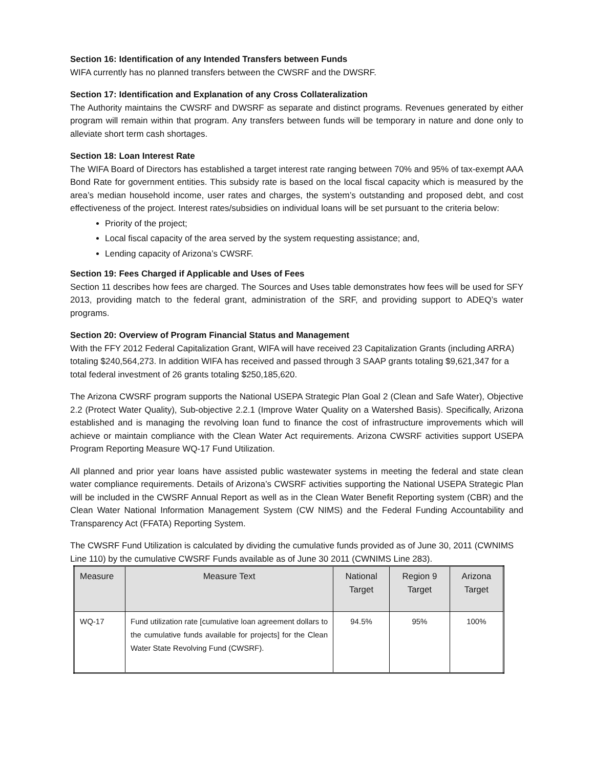Section 16: Identification of any Intended Transfers between Funds
WIFA currently has no planned transfers between the CWSRF and the DWSRF.
Section 17: Identification and Explanation of any Cross Collateralization
The Authority maintains the CWSRF and DWSRF as separate and distinct programs. Revenues generated by either program will remain within that program. Any transfers between funds will be temporary in nature and done only to alleviate short term cash shortages.
Section 18: Loan Interest Rate
The WIFA Board of Directors has established a target interest rate ranging between 70% and 95% of tax-exempt AAA Bond Rate for government entities. This subsidy rate is based on the local fiscal capacity which is measured by the area’s median household income, user rates and charges, the system’s outstanding and proposed debt, and cost effectiveness of the project. Interest rates/subsidies on individual loans will be set pursuant to the criteria below:
Priority of the project;
Local fiscal capacity of the area served by the system requesting assistance; and,
Lending capacity of Arizona’s CWSRF.
Section 19: Fees Charged if Applicable and Uses of Fees
Section 11 describes how fees are charged. The Sources and Uses table demonstrates how fees will be used for SFY 2013, providing match to the federal grant, administration of the SRF, and providing support to ADEQ’s water programs.
Section 20: Overview of Program Financial Status and Management
With the FFY 2012 Federal Capitalization Grant, WIFA will have received 23 Capitalization Grants (including ARRA) totaling $240,564,273. In addition WIFA has received and passed through 3 SAAP grants totaling $9,621,347 for a total federal investment of 26 grants totaling $250,185,620.
The Arizona CWSRF program supports the National USEPA Strategic Plan Goal 2 (Clean and Safe Water), Objective 2.2 (Protect Water Quality), Sub-objective 2.2.1 (Improve Water Quality on a Watershed Basis). Specifically, Arizona established and is managing the revolving loan fund to finance the cost of infrastructure improvements which will achieve or maintain compliance with the Clean Water Act requirements. Arizona CWSRF activities support USEPA Program Reporting Measure WQ-17 Fund Utilization.
All planned and prior year loans have assisted public wastewater systems in meeting the federal and state clean water compliance requirements. Details of Arizona’s CWSRF activities supporting the National USEPA Strategic Plan will be included in the CWSRF Annual Report as well as in the Clean Water Benefit Reporting system (CBR) and the Clean Water National Information Management System (CW NIMS) and the Federal Funding Accountability and Transparency Act (FFATA) Reporting System.
The CWSRF Fund Utilization is calculated by dividing the cumulative funds provided as of June 30, 2011 (CWNIMS Line 110) by the cumulative CWSRF Funds available as of June 30 2011 (CWNIMS Line 283).
| Measure | Measure Text | National Target | Region 9 Target | Arizona Target |
| --- | --- | --- | --- | --- |
| WQ-17 | Fund utilization rate [cumulative loan agreement dollars to the cumulative funds available for projects] for the Clean Water State Revolving Fund (CWSRF). | 94.5% | 95% | 100% |